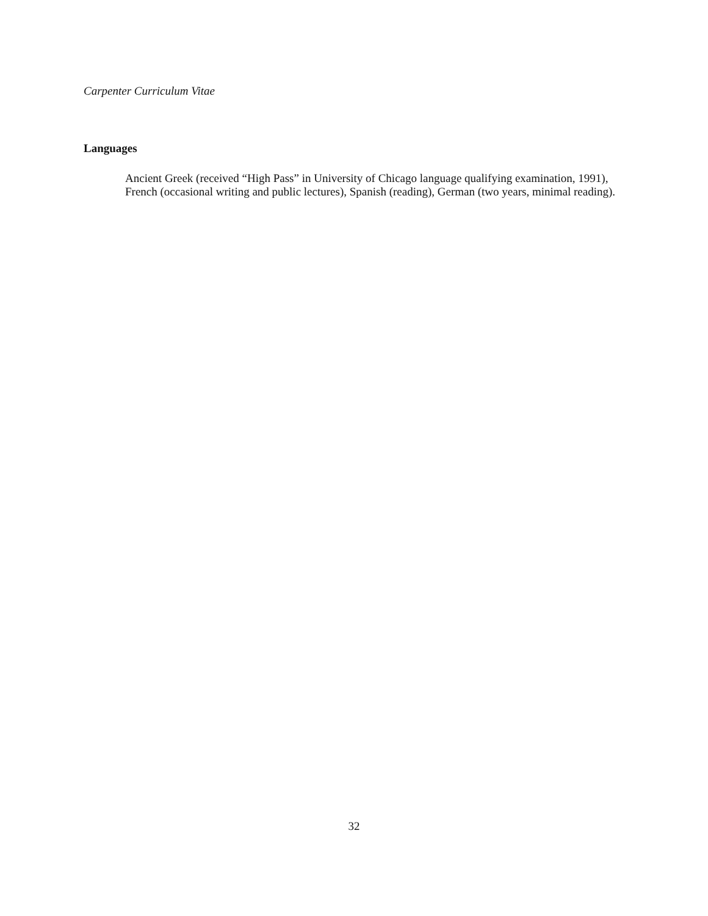Carpenter Curriculum Vitae
Languages
Ancient Greek (received “High Pass” in University of Chicago language qualifying examination, 1991), French (occasional writing and public lectures), Spanish (reading), German (two years, minimal reading).
32